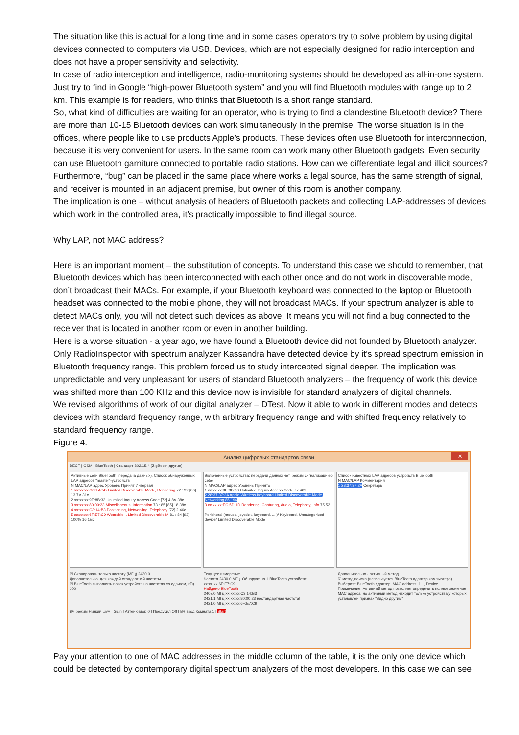The situation like this is actual for a long time and in some cases operators try to solve problem by using digital devices connected to computers via USB. Devices, which are not especially designed for radio interception and does not have a proper sensitivity and selectivity.
In case of radio interception and intelligence, radio-monitoring systems should be developed as all-in-one system. Just try to find in Google “high-power Bluetooth system” and you will find Bluetooth modules with range up to 2 km. This example is for readers, who thinks that Bluetooth is a short range standard.
So, what kind of difficulties are waiting for an operator, who is trying to find a clandestine Bluetooth device? There are more than 10-15 Bluetooth devices can work simultaneously in the premise. The worse situation is in the offices, where people like to use products Apple’s products. These devices often use Bluetooth for interconnection, because it is very convenient for users. In the same room can work many other Bluetooth gadgets. Even security can use Bluetooth garniture connected to portable radio stations. How can we differentiate legal and illicit sources? Furthermore, “bug” can be placed in the same place where works a legal source, has the same strength of signal, and receiver is mounted in an adjacent premise, but owner of this room is another company.
The implication is one – without analysis of headers of Bluetooth packets and collecting LAP-addresses of devices which work in the controlled area, it’s practically impossible to find illegal source.
Why LAP, not MAC address?
Here is an important moment – the substitution of concepts. To understand this case we should to remember, that Bluetooth devices which has been interconnected with each other once and do not work in discoverable mode, don’t broadcast their MACs. For example, if your Bluetooth keyboard was connected to the laptop or Bluetooth headset was connected to the mobile phone, they will not broadcast MACs. If your spectrum analyzer is able to detect MACs only, you will not detect such devices as above. It means you will not find a bug connected to the receiver that is located in another room or even in another building.
Here is a worse situation - a year ago, we have found a Bluetooth device did not founded by Bluetooth analyzer. Only RadioInspector with spectrum analyzer Kassandra have detected device by it’s spread spectrum emission in Bluetooth frequency range. This problem forced us to study intercepted signal deeper. The implication was unpredictable and very unpleasant for users of standard Bluetooth analyzers – the frequency of work this device was shifted more than 100 KHz and this device now is invisible for standard analyzers of digital channels.
We revised algorithms of work of our digital analyzer – DTest. Now it able to work in different modes and detects devices with standard frequency range, with arbitrary frequency range and with shifted frequency relatively to standard frequency range.
Figure 4.
Анализ цифровых стандартов связи ✕
DECT | GSM | BlueTooth | Стандарт 802.15.4 (ZigBee и другие)
Активные сети BlueTooth (передача данных). Список обнаруженных LAP адресов "master"-устройств
N MAC/LAP адрес Уровень Принят Интервал
1 xx:xx:xx:CC:FA:5B Limited Discoverable Mode, Rendering 72 : 92 [86] 13 7м 31с
2 xx:xx:xx:9E:8B:33 Unlimited Inquiry Access Code [72] 4 8м 38с
3 xx:xx:xx:80:00:23 Miscellaneous, Information 73 : 85 [85] 18 38с
4 xx:xx:xx:C3:14:B3 Positioning, Networking, Telephony [72] 2 46с
5 xx:xx:xx:6F:E7:C9 Wearable, , Limited Discoverable M 81 : 84 [93] 100% 16 1мс
Включенные устройства: передачи данных нет, режим сигнализации о себе
N MAC/LAP адрес Уровень Принято
1 xx:xx:xx:9E:8B:33 Unlimited Inquiry Access Code 77 4691
2 28:37:37:2A Apple Wireless Keyboard Limited Discoverable Mode, Networking 86 196
3 xx:xx:xx:EC:5D:1D Rendering, Capturing, Audio, Telephony, Info 75 52
Peripheral (mouse, joystick, keyboard, ... )/ Keyboard, Uncategorized device/ Limited Discoverable Mode
Список известных LAP адресов устройств BlueTooth
N MAC/LAP Комментарий
1 28:37:37:2A Секретарь
☑ Сканировать только частоту (МГц) 2430.0
Дополнительно, для каждой стандартной частоты
☑ BlueTooth выполнять поиск устройств на частотах со сдвигом, кГц 100
Текущее измерение
Частота 2430.0 МГц. Обнаружено 1 BlueTooth устройств: xx:xx:xx:6F:E7:C9
Найдено BlueTooth
2407.0 МГц xx:xx:xx:C3:14:B3
2421.1 МГц xx:xx:xx:80:00:23 нестандартная частота!
2421.0 МГц xx:xx:xx:6F:E7:C9
Дополнительно - активный метод
☑ метод поиска (используется BlueTooth адаптер компьютера)
Выберите BlueTooth адаптер: MAC address: 1..., Device
Примечание. Активный метод позволяет определить полное значение MAC адреса, но активный метод находит только устройства у которых установлен признак "Видно другим"
ВЧ режим Низкий шум | Gain | Аттенюатор 0 | Предусил Off | ВЧ вход Комната 1 | Start
Pay your attention to one of MAC addresses in the middle column of the table, it is the only one device which could be detected by contemporary digital spectrum analyzers of the most developers. In this case we can see